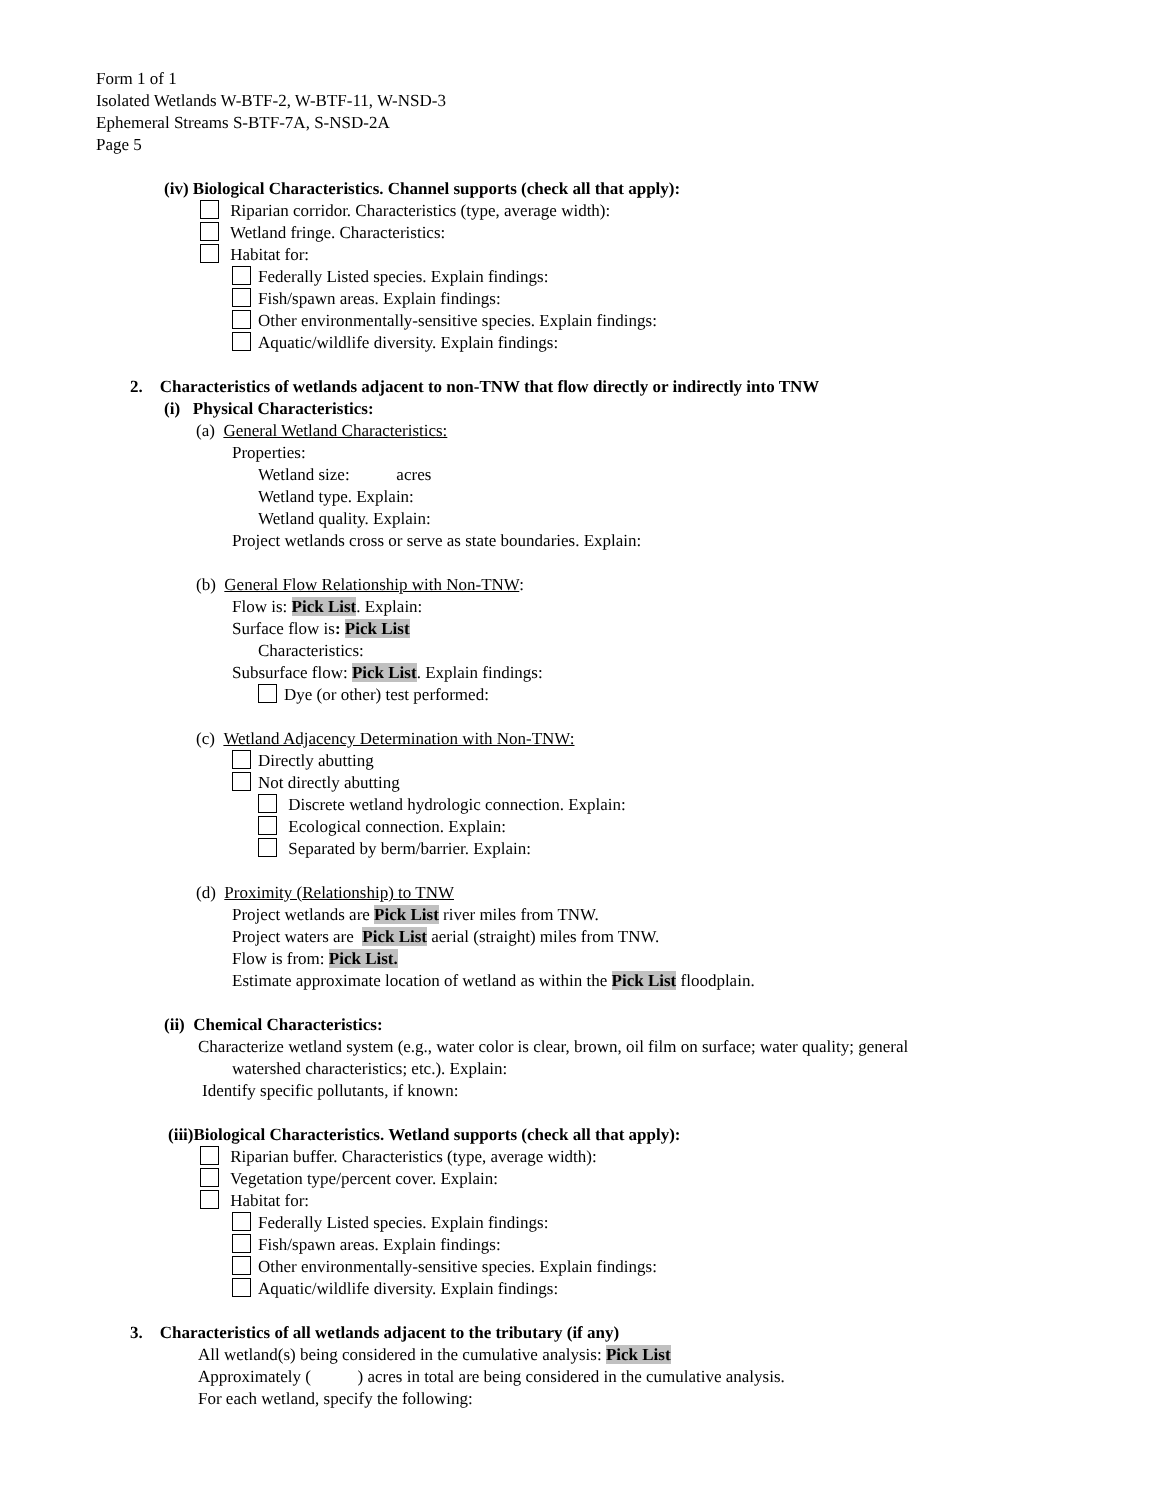Form 1 of 1
Isolated Wetlands W-BTF-2, W-BTF-11, W-NSD-3
Ephemeral Streams S-BTF-7A, S-NSD-2A
Page 5
(iv) Biological Characteristics. Channel supports (check all that apply):
Riparian corridor. Characteristics (type, average width):
Wetland fringe. Characteristics:
Habitat for:
Federally Listed species. Explain findings:
Fish/spawn areas. Explain findings:
Other environmentally-sensitive species. Explain findings:
Aquatic/wildlife diversity. Explain findings:
2. Characteristics of wetlands adjacent to non-TNW that flow directly or indirectly into TNW
(i) Physical Characteristics:
(a) General Wetland Characteristics:
Properties:
Wetland size: acres
Wetland type. Explain:
Wetland quality. Explain:
Project wetlands cross or serve as state boundaries. Explain:
(b) General Flow Relationship with Non-TNW:
Flow is: Pick List. Explain:
Surface flow is: Pick List
Characteristics:
Subsurface flow: Pick List. Explain findings:
Dye (or other) test performed:
(c) Wetland Adjacency Determination with Non-TNW:
Directly abutting
Not directly abutting
Discrete wetland hydrologic connection. Explain:
Ecological connection. Explain:
Separated by berm/barrier. Explain:
(d) Proximity (Relationship) to TNW
Project wetlands are Pick List river miles from TNW.
Project waters are Pick List aerial (straight) miles from TNW.
Flow is from: Pick List.
Estimate approximate location of wetland as within the Pick List floodplain.
(ii) Chemical Characteristics:
Characterize wetland system (e.g., water color is clear, brown, oil film on surface; water quality; general
watershed characteristics; etc.). Explain:
Identify specific pollutants, if known:
(iii)Biological Characteristics. Wetland supports (check all that apply):
Riparian buffer. Characteristics (type, average width):
Vegetation type/percent cover. Explain:
Habitat for:
Federally Listed species. Explain findings:
Fish/spawn areas. Explain findings:
Other environmentally-sensitive species. Explain findings:
Aquatic/wildlife diversity. Explain findings:
3. Characteristics of all wetlands adjacent to the tributary (if any)
All wetland(s) being considered in the cumulative analysis: Pick List
Approximately ( ) acres in total are being considered in the cumulative analysis.
For each wetland, specify the following: